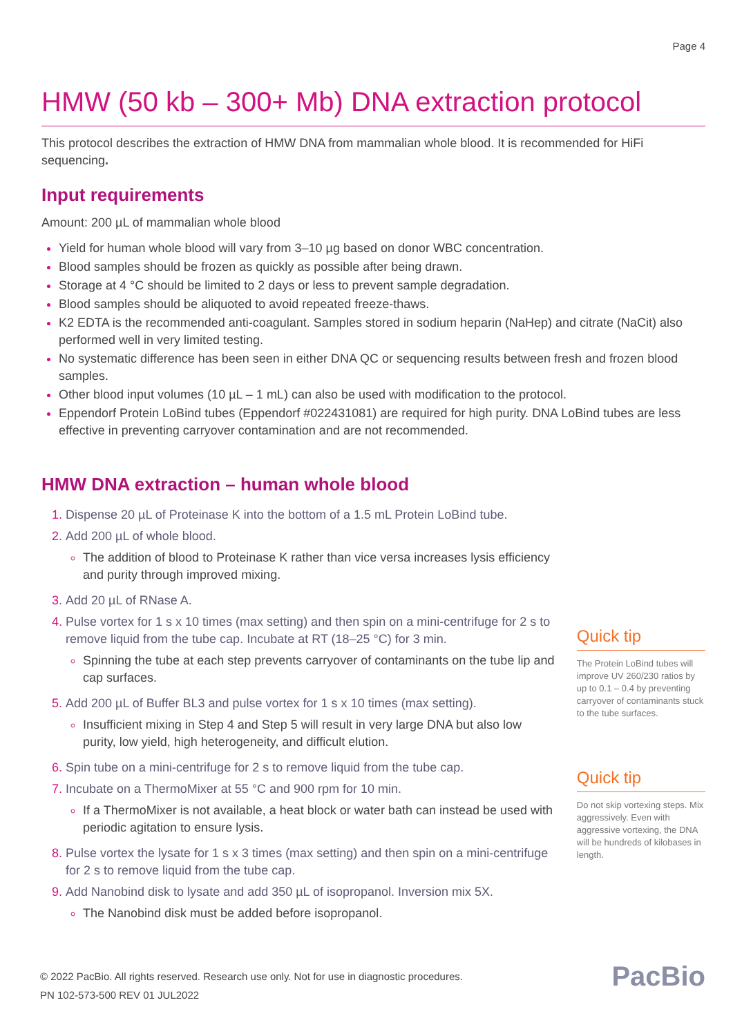Page 4
HMW (50 kb – 300+ Mb) DNA extraction protocol
This protocol describes the extraction of HMW DNA from mammalian whole blood. It is recommended for HiFi sequencing.
Input requirements
Amount: 200 µL of mammalian whole blood
Yield for human whole blood will vary from 3–10 µg based on donor WBC concentration.
Blood samples should be frozen as quickly as possible after being drawn.
Storage at 4 °C should be limited to 2 days or less to prevent sample degradation.
Blood samples should be aliquoted to avoid repeated freeze-thaws.
K2 EDTA is the recommended anti-coagulant. Samples stored in sodium heparin (NaHep) and citrate (NaCit) also performed well in very limited testing.
No systematic difference has been seen in either DNA QC or sequencing results between fresh and frozen blood samples.
Other blood input volumes (10 µL – 1 mL) can also be used with modification to the protocol.
Eppendorf Protein LoBind tubes (Eppendorf #022431081) are required for high purity. DNA LoBind tubes are less effective in preventing carryover contamination and are not recommended.
HMW DNA extraction – human whole blood
Dispense 20 µL of Proteinase K into the bottom of a 1.5 mL Protein LoBind tube.
Add 200 µL of whole blood.
The addition of blood to Proteinase K rather than vice versa increases lysis efficiency and purity through improved mixing.
Add 20 µL of RNase A.
Pulse vortex for 1 s x 10 times (max setting) and then spin on a mini-centrifuge for 2 s to remove liquid from the tube cap. Incubate at RT (18–25 °C) for 3 min.
Spinning the tube at each step prevents carryover of contaminants on the tube lip and cap surfaces.
Add 200 µL of Buffer BL3 and pulse vortex for 1 s x 10 times (max setting).
Insufficient mixing in Step 4 and Step 5 will result in very large DNA but also low purity, low yield, high heterogeneity, and difficult elution.
Spin tube on a mini-centrifuge for 2 s to remove liquid from the tube cap.
Incubate on a ThermoMixer at 55 °C and 900 rpm for 10 min.
If a ThermoMixer is not available, a heat block or water bath can instead be used with periodic agitation to ensure lysis.
Pulse vortex the lysate for 1 s x 3 times (max setting) and then spin on a mini-centrifuge for 2 s to remove liquid from the tube cap.
Add Nanobind disk to lysate and add 350 µL of isopropanol. Inversion mix 5X.
The Nanobind disk must be added before isopropanol.
Quick tip
The Protein LoBind tubes will improve UV 260/230 ratios by up to 0.1 – 0.4 by preventing carryover of contaminants stuck to the tube surfaces.
Quick tip
Do not skip vortexing steps. Mix aggressively. Even with aggressive vortexing, the DNA will be hundreds of kilobases in length.
© 2022 PacBio. All rights reserved. Research use only. Not for use in diagnostic procedures.
PN 102-573-500 REV 01 JUL2022
PacBio